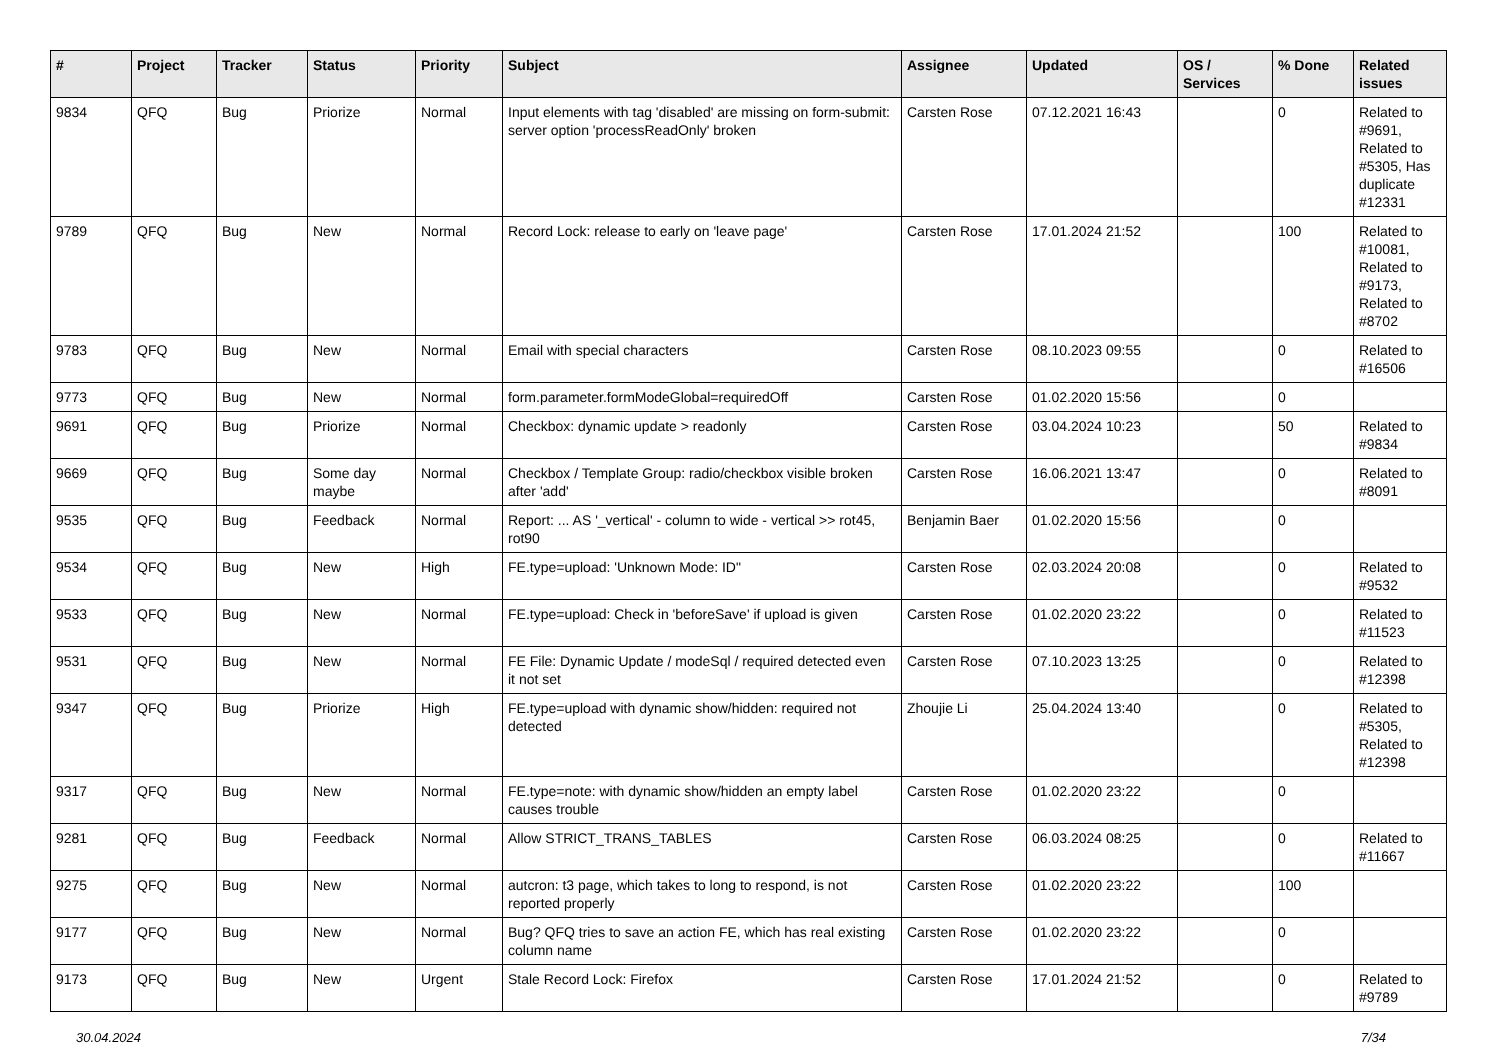| # | Project | Tracker | Status | Priority | Subject | Assignee | Updated | OS / Services | % Done | Related issues |
| --- | --- | --- | --- | --- | --- | --- | --- | --- | --- | --- |
| 9834 | QFQ | Bug | Priorize | Normal | Input elements with tag 'disabled' are missing on form-submit: server option 'processReadOnly' broken | Carsten Rose | 07.12.2021 16:43 | | 0 | Related to #9691, Related to #5305, Has duplicate #12331 |
| 9789 | QFQ | Bug | New | Normal | Record Lock: release to early on 'leave page' | Carsten Rose | 17.01.2024 21:52 | | 100 | Related to #10081, Related to #9173, Related to #8702 |
| 9783 | QFQ | Bug | New | Normal | Email with special characters | Carsten Rose | 08.10.2023 09:55 | | 0 | Related to #16506 |
| 9773 | QFQ | Bug | New | Normal | form.parameter.formModeGlobal=requiredOff | Carsten Rose | 01.02.2020 15:56 | | 0 | |
| 9691 | QFQ | Bug | Priorize | Normal | Checkbox: dynamic update > readonly | Carsten Rose | 03.04.2024 10:23 | | 50 | Related to #9834 |
| 9669 | QFQ | Bug | Some day maybe | Normal | Checkbox / Template Group: radio/checkbox visible broken after 'add' | Carsten Rose | 16.06.2021 13:47 | | 0 | Related to #8091 |
| 9535 | QFQ | Bug | Feedback | Normal | Report: ... AS '_vertical' - column to wide - vertical >> rot45, rot90 | Benjamin Baer | 01.02.2020 15:56 | | 0 | |
| 9534 | QFQ | Bug | New | High | FE.type=upload: 'Unknown Mode: ID" | Carsten Rose | 02.03.2024 20:08 | | 0 | Related to #9532 |
| 9533 | QFQ | Bug | New | Normal | FE.type=upload: Check in 'beforeSave' if upload is given | Carsten Rose | 01.02.2020 23:22 | | 0 | Related to #11523 |
| 9531 | QFQ | Bug | New | Normal | FE File: Dynamic Update / modeSql / required detected even it not set | Carsten Rose | 07.10.2023 13:25 | | 0 | Related to #12398 |
| 9347 | QFQ | Bug | Priorize | High | FE.type=upload with dynamic show/hidden: required not detected | Zhoujie Li | 25.04.2024 13:40 | | 0 | Related to #5305, Related to #12398 |
| 9317 | QFQ | Bug | New | Normal | FE.type=note: with dynamic show/hidden an empty label causes trouble | Carsten Rose | 01.02.2020 23:22 | | 0 | |
| 9281 | QFQ | Bug | Feedback | Normal | Allow STRICT_TRANS_TABLES | Carsten Rose | 06.03.2024 08:25 | | 0 | Related to #11667 |
| 9275 | QFQ | Bug | New | Normal | autcron: t3 page, which takes to long to respond, is not reported properly | Carsten Rose | 01.02.2020 23:22 | | 100 | |
| 9177 | QFQ | Bug | New | Normal | Bug? QFQ tries to save an action FE, which has real existing column name | Carsten Rose | 01.02.2020 23:22 | | 0 | |
| 9173 | QFQ | Bug | New | Urgent | Stale Record Lock: Firefox | Carsten Rose | 17.01.2024 21:52 | | 0 | Related to #9789 |
30.04.2024 7/34